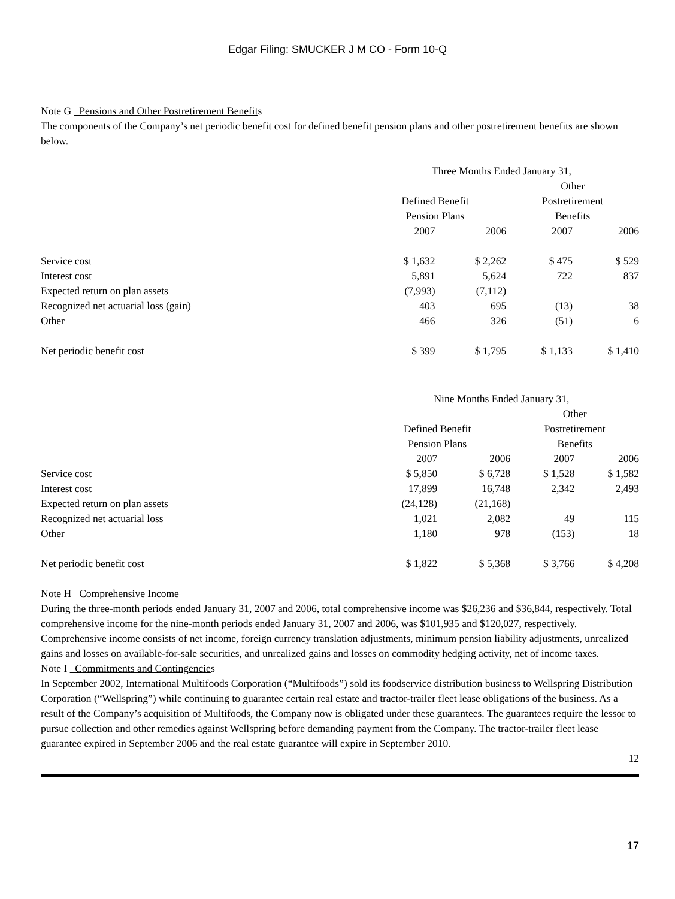Edgar Filing: SMUCKER J M CO - Form 10-Q
Note G Pensions and Other Postretirement Benefits
The components of the Company’s net periodic benefit cost for defined benefit pension plans and other postretirement benefits are shown below.
| | Three Months Ended January 31, | | | |
| | Defined Benefit Pension Plans | | Other Postretirement Benefits | |
| | 2007 | 2006 | 2007 | 2006 |
| Service cost | $ 1,632 | $ 2,262 | $ 475 | $ 529 |
| Interest cost | 5,891 | 5,624 | 722 | 837 |
| Expected return on plan assets | (7,993) | (7,112) | | |
| Recognized net actuarial loss (gain) | 403 | 695 | (13) | 38 |
| Other | 466 | 326 | (51) | 6 |
| Net periodic benefit cost | $ 399 | $ 1,795 | $ 1,133 | $ 1,410 |
| | Nine Months Ended January 31, | | | |
| | Defined Benefit Pension Plans | | Other Postretirement Benefits | |
| | 2007 | 2006 | 2007 | 2006 |
| Service cost | $ 5,850 | $ 6,728 | $ 1,528 | $ 1,582 |
| Interest cost | 17,899 | 16,748 | 2,342 | 2,493 |
| Expected return on plan assets | (24,128) | (21,168) | | |
| Recognized net actuarial loss | 1,021 | 2,082 | 49 | 115 |
| Other | 1,180 | 978 | (153) | 18 |
| Net periodic benefit cost | $ 1,822 | $ 5,368 | $ 3,766 | $ 4,208 |
Note H Comprehensive Income
During the three-month periods ended January 31, 2007 and 2006, total comprehensive income was $26,236 and $36,844, respectively. Total comprehensive income for the nine-month periods ended January 31, 2007 and 2006, was $101,935 and $120,027, respectively. Comprehensive income consists of net income, foreign currency translation adjustments, minimum pension liability adjustments, unrealized gains and losses on available-for-sale securities, and unrealized gains and losses on commodity hedging activity, net of income taxes.
Note I Commitments and Contingencies
In September 2002, International Multifoods Corporation (“Multifoods”) sold its foodservice distribution business to Wellspring Distribution Corporation (“Wellspring”) while continuing to guarantee certain real estate and tractor-trailer fleet lease obligations of the business. As a result of the Company’s acquisition of Multifoods, the Company now is obligated under these guarantees. The guarantees require the lessor to pursue collection and other remedies against Wellspring before demanding payment from the Company. The tractor-trailer fleet lease guarantee expired in September 2006 and the real estate guarantee will expire in September 2010.
12
17